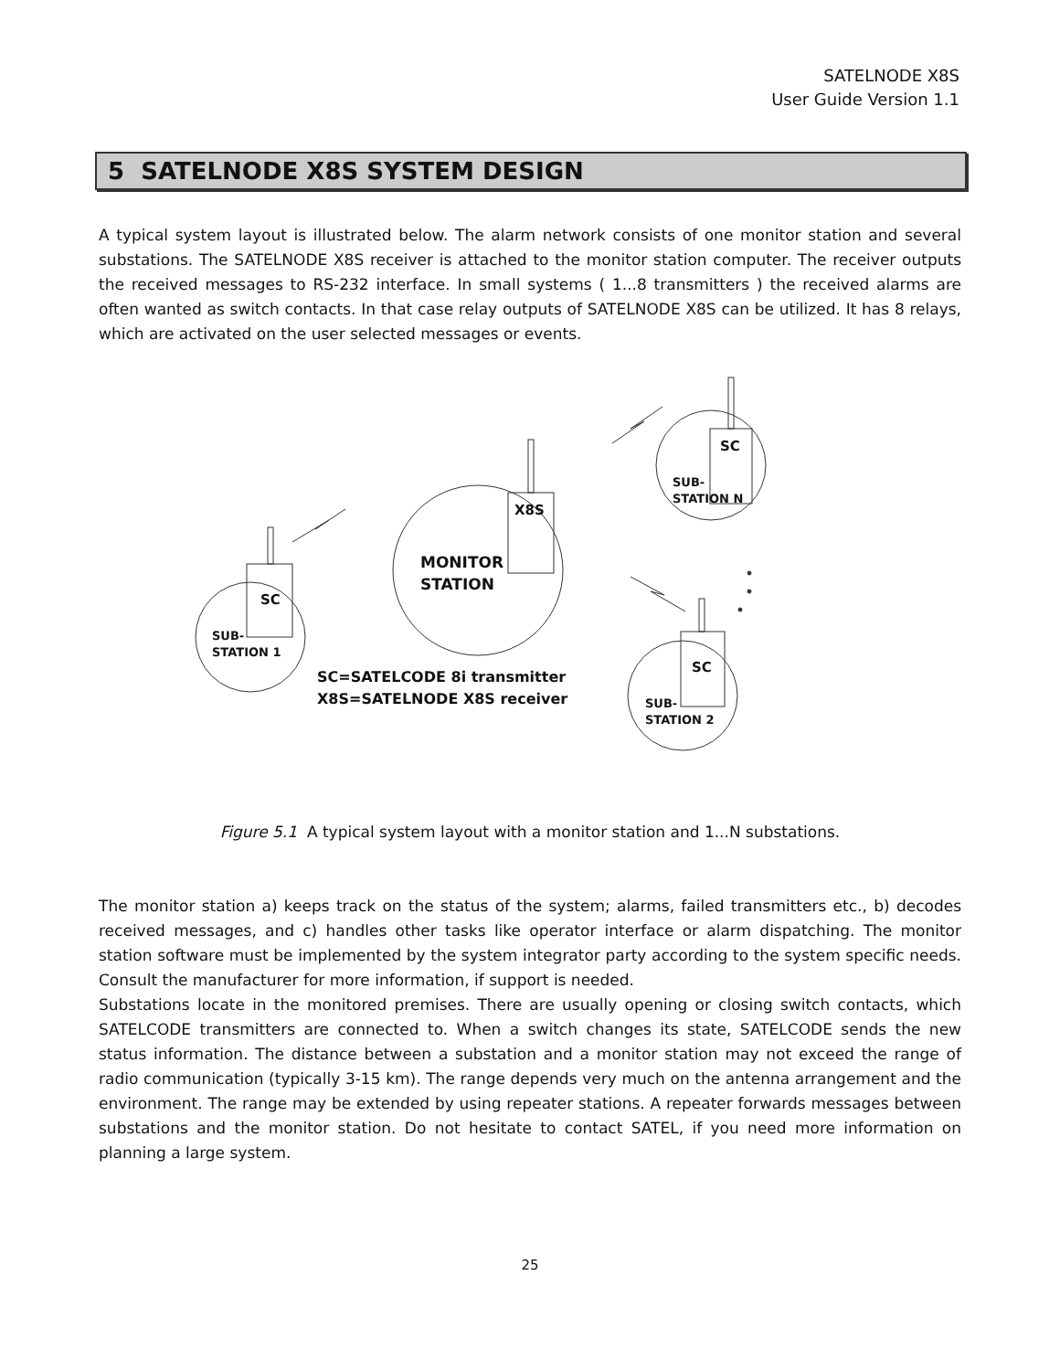SATELNODE X8S
User Guide Version 1.1
5 SATELNODE X8S SYSTEM DESIGN
A typical system layout is illustrated below. The alarm network consists of one monitor station and several substations. The SATELNODE X8S receiver is attached to the monitor station computer. The receiver outputs the received messages to RS-232 interface. In small systems ( 1...8 transmitters ) the received alarms are often wanted as switch contacts. In that case relay outputs of SATELNODE X8S can be utilized. It has 8 relays, which are activated on the user selected messages or events.
SC
X8S
SC
SC
SUB-
STATION 1
MONITOR
STATION
SUB-
STATION N
SUB-
STATION 2
SC=SATELCODE 8i transmitter
X8S=SATELNODE X8S receiver
Figure 5.1 A typical system layout with a monitor station and 1...N substations.
The monitor station a) keeps track on the status of the system; alarms, failed transmitters etc., b) decodes received messages, and c) handles other tasks like operator interface or alarm dispatching. The monitor station software must be implemented by the system integrator party according to the system specific needs. Consult the manufacturer for more information, if support is needed.
Substations locate in the monitored premises. There are usually opening or closing switch contacts, which SATELCODE transmitters are connected to. When a switch changes its state, SATELCODE sends the new status information. The distance between a substation and a monitor station may not exceed the range of radio communication (typically 3-15 km). The range depends very much on the antenna arrangement and the environment. The range may be extended by using repeater stations. A repeater forwards messages between substations and the monitor station. Do not hesitate to contact SATEL, if you need more information on planning a large system.
25